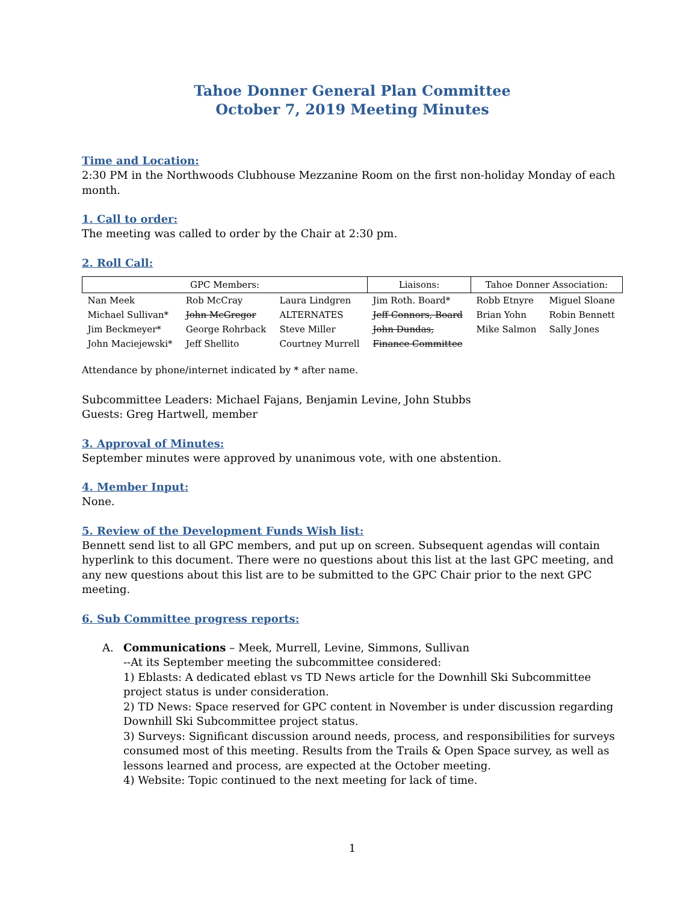Tahoe Donner General Plan Committee
October 7, 2019 Meeting Minutes
Time and Location:
2:30 PM in the Northwoods Clubhouse Mezzanine Room on the first non-holiday Monday of each month.
1. Call to order:
The meeting was called to order by the Chair at 2:30 pm.
2. Roll Call:
| GPC Members: | | | Liaisons: | Tahoe Donner Association: | |
| --- | --- | --- | --- | --- | --- |
| Nan Meek | Rob McCray | Laura Lindgren | Jim Roth. Board* | Robb Etnyre | Miguel Sloane |
| Michael Sullivan* | John McGregor | ALTERNATES | Jeff Connors, Board | Brian Yohn | Robin Bennett |
| Jim Beckmeyer* | George Rohrback | Steve Miller | John Dundas, | Mike Salmon | Sally Jones |
| John Maciejewski* | Jeff Shellito | Courtney Murrell | Finance Committee | | |
Attendance by phone/internet indicated by * after name.
Subcommittee Leaders: Michael Fajans, Benjamin Levine, John Stubbs
Guests: Greg Hartwell, member
3. Approval of Minutes:
September minutes were approved by unanimous vote, with one abstention.
4. Member Input:
None.
5. Review of the Development Funds Wish list:
Bennett send list to all GPC members, and put up on screen. Subsequent agendas will contain hyperlink to this document. There were no questions about this list at the last GPC meeting, and any new questions about this list are to be submitted to the GPC Chair prior to the next GPC meeting.
6. Sub Committee progress reports:
A. Communications – Meek, Murrell, Levine, Simmons, Sullivan
--At its September meeting the subcommittee considered:
1) Eblasts: A dedicated eblast vs TD News article for the Downhill Ski Subcommittee project status is under consideration.
2) TD News: Space reserved for GPC content in November is under discussion regarding Downhill Ski Subcommittee project status.
3) Surveys: Significant discussion around needs, process, and responsibilities for surveys consumed most of this meeting. Results from the Trails & Open Space survey, as well as lessons learned and process, are expected at the October meeting.
4) Website: Topic continued to the next meeting for lack of time.
1